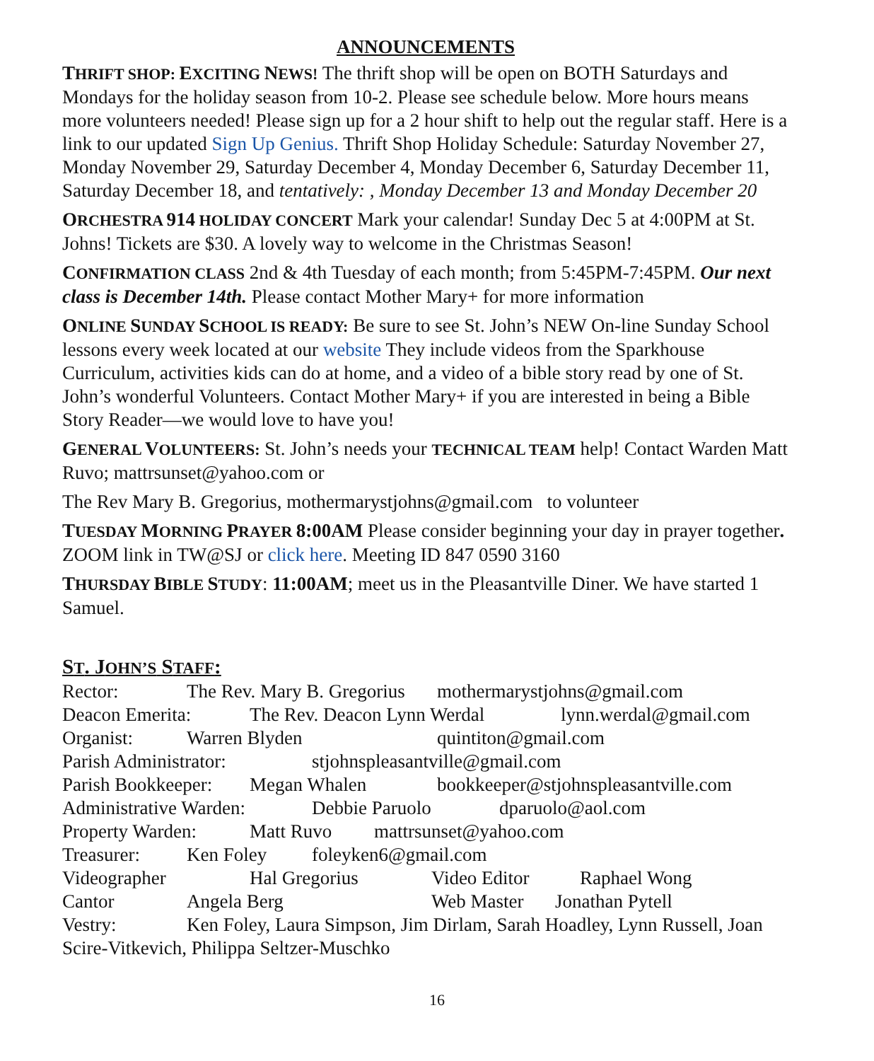ANNOUNCEMENTS
THRIFT SHOP: EXCITING NEWS! The thrift shop will be open on BOTH Saturdays and Mondays for the holiday season from 10-2. Please see schedule below. More hours means more volunteers needed! Please sign up for a 2 hour shift to help out the regular staff. Here is a link to our updated Sign Up Genius. Thrift Shop Holiday Schedule: Saturday November 27, Monday November 29, Saturday December 4, Monday December 6, Saturday December 11, Saturday December 18, and tentatively: , Monday December 13 and Monday December 20
ORCHESTRA 914 HOLIDAY CONCERT Mark your calendar! Sunday Dec 5 at 4:00PM at St. Johns! Tickets are $30. A lovely way to welcome in the Christmas Season!
CONFIRMATION CLASS 2nd & 4th Tuesday of each month; from 5:45PM-7:45PM. Our next class is December 14th. Please contact Mother Mary+ for more information
ONLINE SUNDAY SCHOOL IS READY: Be sure to see St. John’s NEW On-line Sunday School lessons every week located at our website They include videos from the Sparkhouse Curriculum, activities kids can do at home, and a video of a bible story read by one of St. John’s wonderful Volunteers. Contact Mother Mary+ if you are interested in being a Bible Story Reader—we would love to have you!
GENERAL VOLUNTEERS: St. John’s needs your TECHNICAL TEAM help! Contact Warden Matt Ruvo; mattrsunset@yahoo.com or
The Rev Mary B. Gregorius, mothermarystjohns@gmail.com to volunteer
TUESDAY MORNING PRAYER 8:00AM Please consider beginning your day in prayer together. ZOOM link in TW@SJ or click here. Meeting ID 847 0590 3160
THURSDAY BIBLE STUDY: 11:00AM; meet us in the Pleasantville Diner. We have started 1 Samuel.
ST. JOHN’S STAFF:
Rector: The Rev. Mary B. Gregorius mothermarystjohns@gmail.com
Deacon Emerita: The Rev. Deacon Lynn Werdal lynn.werdal@gmail.com
Organist: Warren Blyden quintiton@gmail.com
Parish Administrator: stjohnspleasantville@gmail.com
Parish Bookkeeper: Megan Whalen bookkeeper@stjohnspleasantville.com
Administrative Warden: Debbie Paruolo dparuolo@aol.com
Property Warden: Matt Ruvo mattrsunset@yahoo.com
Treasurer: Ken Foley foleyken6@gmail.com
Videographer Hal Gregorius Video Editor Raphael Wong
Cantor Angela Berg Web Master Jonathan Pytell
Vestry: Ken Foley, Laura Simpson, Jim Dirlam, Sarah Hoadley, Lynn Russell, Joan Scire-Vitkevich, Philippa Seltzer-Muschko
16